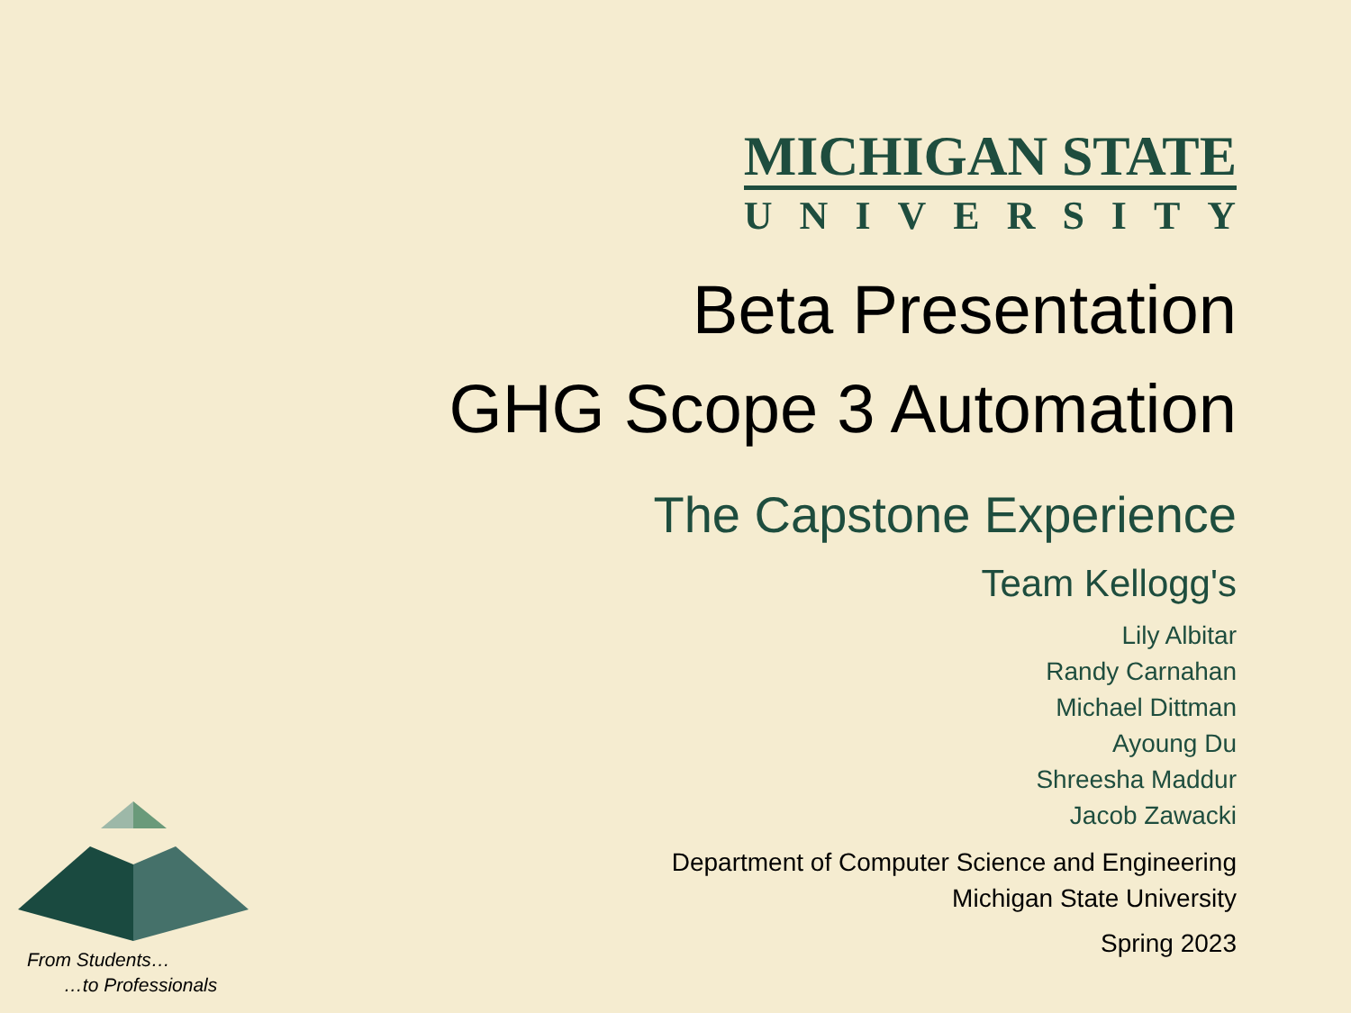MICHIGAN STATE
UNIVERSITY
Beta Presentation
GHG Scope 3 Automation
The Capstone Experience
Team Kellogg's
Lily Albitar
Randy Carnahan
Michael Dittman
Ayoung Du
Shreesha Maddur
Jacob Zawacki
Department of Computer Science and Engineering
Michigan State University
Spring 2023
From Students…
…to Professionals